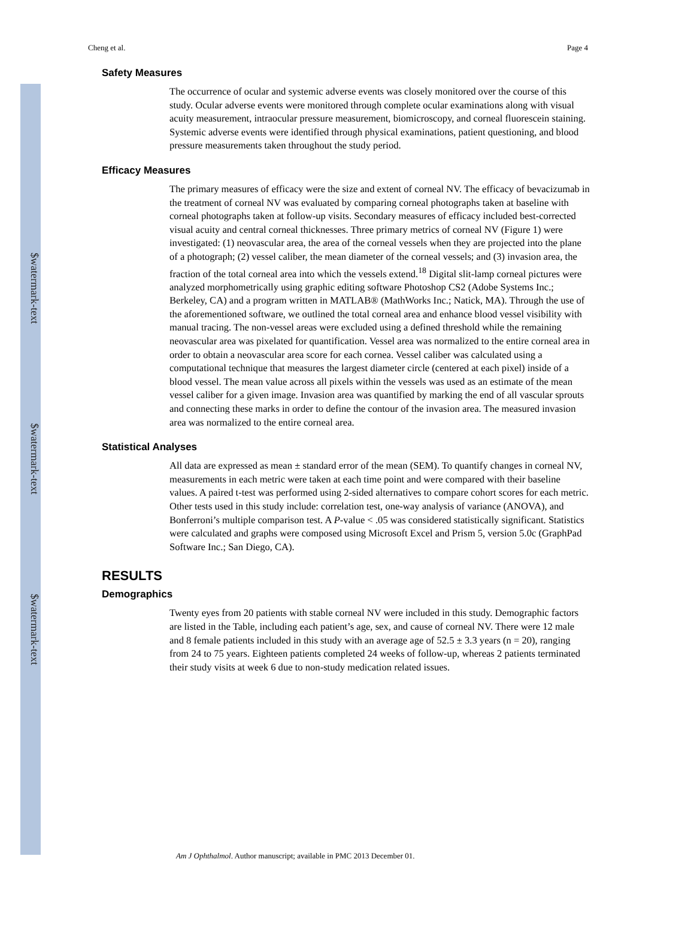$watermark-text
$watermark-text
$watermark-text
Cheng et al. Page 4
Safety Measures
The occurrence of ocular and systemic adverse events was closely monitored over the course of this study. Ocular adverse events were monitored through complete ocular examinations along with visual acuity measurement, intraocular pressure measurement, biomicroscopy, and corneal fluorescein staining. Systemic adverse events were identified through physical examinations, patient questioning, and blood pressure measurements taken throughout the study period.
Efficacy Measures
The primary measures of efficacy were the size and extent of corneal NV. The efficacy of bevacizumab in the treatment of corneal NV was evaluated by comparing corneal photographs taken at baseline with corneal photographs taken at follow-up visits. Secondary measures of efficacy included best-corrected visual acuity and central corneal thicknesses. Three primary metrics of corneal NV (Figure 1) were investigated: (1) neovascular area, the area of the corneal vessels when they are projected into the plane of a photograph; (2) vessel caliber, the mean diameter of the corneal vessels; and (3) invasion area, the fraction of the total corneal area into which the vessels extend.<sup>18</sup> Digital slit-lamp corneal pictures were analyzed morphometrically using graphic editing software Photoshop CS2 (Adobe Systems Inc.; Berkeley, CA) and a program written in MATLAB® (MathWorks Inc.; Natick, MA). Through the use of the aforementioned software, we outlined the total corneal area and enhance blood vessel visibility with manual tracing. The non-vessel areas were excluded using a defined threshold while the remaining neovascular area was pixelated for quantification. Vessel area was normalized to the entire corneal area in order to obtain a neovascular area score for each cornea. Vessel caliber was calculated using a computational technique that measures the largest diameter circle (centered at each pixel) inside of a blood vessel. The mean value across all pixels within the vessels was used as an estimate of the mean vessel caliber for a given image. Invasion area was quantified by marking the end of all vascular sprouts and connecting these marks in order to define the contour of the invasion area. The measured invasion area was normalized to the entire corneal area.
Statistical Analyses
All data are expressed as mean ± standard error of the mean (SEM). To quantify changes in corneal NV, measurements in each metric were taken at each time point and were compared with their baseline values. A paired t-test was performed using 2-sided alternatives to compare cohort scores for each metric. Other tests used in this study include: correlation test, one-way analysis of variance (ANOVA), and Bonferroni’s multiple comparison test. A P-value < .05 was considered statistically significant. Statistics were calculated and graphs were composed using Microsoft Excel and Prism 5, version 5.0c (GraphPad Software Inc.; San Diego, CA).
RESULTS
Demographics
Twenty eyes from 20 patients with stable corneal NV were included in this study. Demographic factors are listed in the Table, including each patient’s age, sex, and cause of corneal NV. There were 12 male and 8 female patients included in this study with an average age of 52.5 ± 3.3 years (n = 20), ranging from 24 to 75 years. Eighteen patients completed 24 weeks of follow-up, whereas 2 patients terminated their study visits at week 6 due to non-study medication related issues.
Am J Ophthalmol. Author manuscript; available in PMC 2013 December 01.